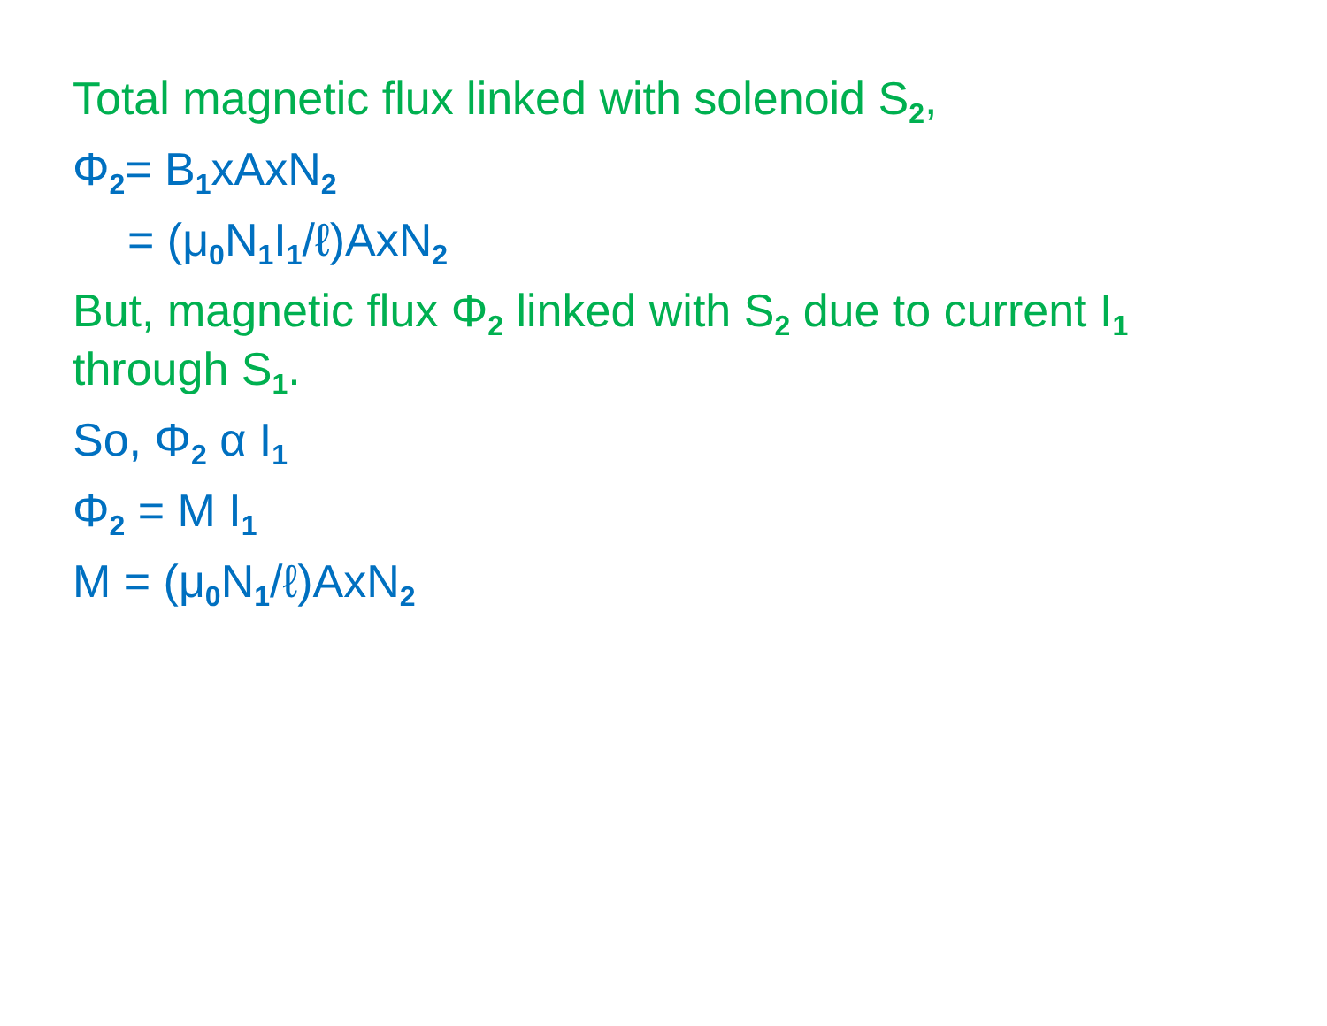Total magnetic flux linked with solenoid S<sub>2</sub>,
Φ<sub>2</sub>= B<sub>1</sub>xAxN<sub>2</sub>
= (μ<sub>0</sub>N<sub>1</sub>I<sub>1</sub>/ℓ)AxN<sub>2</sub>
But, magnetic flux Φ<sub>2</sub> linked with S<sub>2</sub> due to current I<sub>1</sub> through S<sub>1</sub>.
So, Φ<sub>2</sub> α I<sub>1</sub>
Φ<sub>2</sub> = M I<sub>1</sub>
M = (μ<sub>0</sub>N<sub>1</sub>/ℓ)AxN<sub>2</sub>